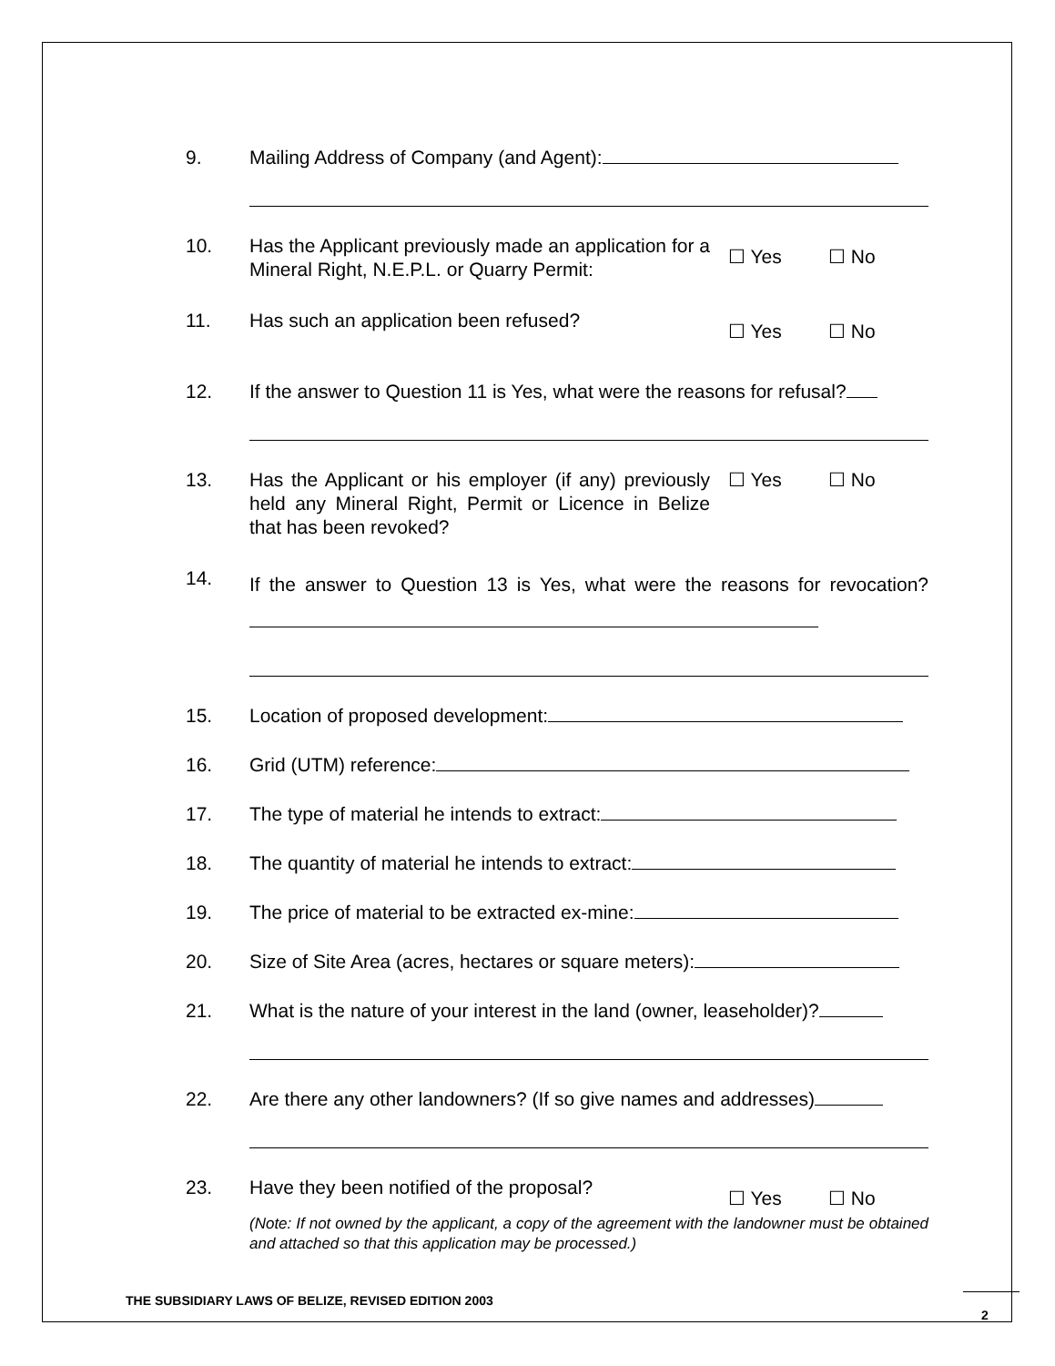9. Mailing Address of Company (and Agent):
10. Has the Applicant previously made an application for a Mineral Right, N.E.P.L. or Quarry Permit:
☐ Yes ☐ No
11. Has such an application been refused?
☐ Yes ☐ No
12. If the answer to Question 11 is Yes, what were the reasons for refusal?
13. Has the Applicant or his employer (if any) previously held any Mineral Right, Permit or Licence in Belize that has been revoked?
☐ Yes ☐ No
14.
If the answer to Question 13 is Yes, what were the reasons for revocation?
15. Location of proposed development:
16. Grid (UTM) reference:
17. The type of material he intends to extract:
18. The quantity of material he intends to extract:
19. The price of material to be extracted ex-mine:
20. Size of Site Area (acres, hectares or square meters):
21. What is the nature of your interest in the land (owner, leaseholder)?
22. Are there any other landowners? (If so give names and addresses)
23. Have they been notified of the proposal?
☐ Yes ☐ No
(Note: If not owned by the applicant, a copy of the agreement with the landowner must be obtained and attached so that this application may be processed.)
THE SUBSIDIARY LAWS OF BELIZE, REVISED EDITION 2003
2